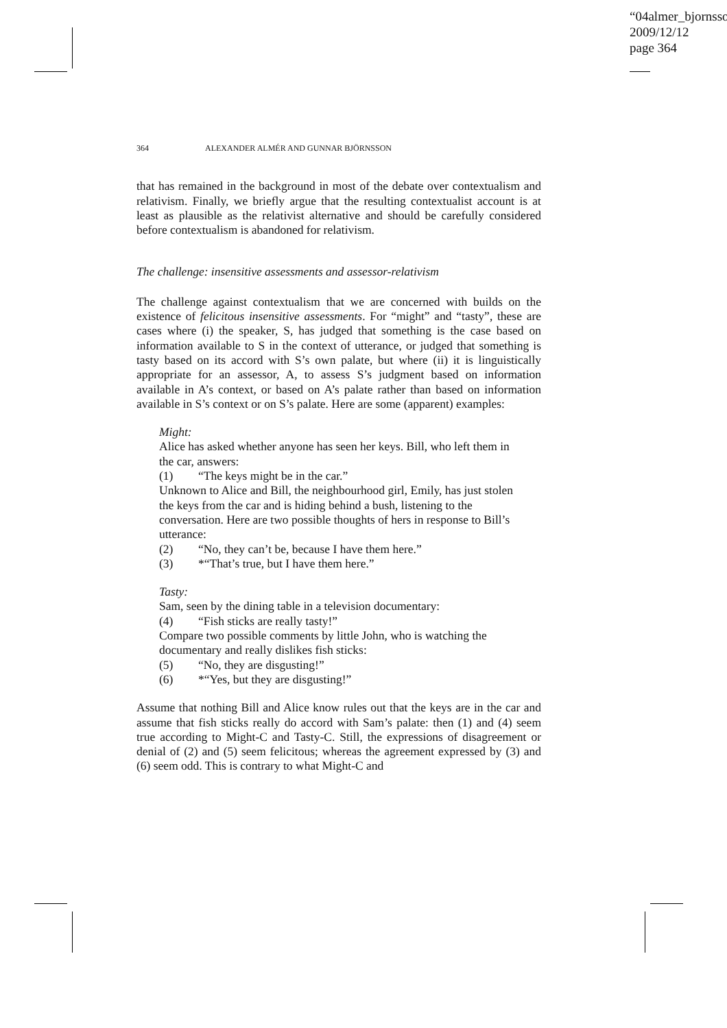“04almer_bjornsso
2009/12/12
page 364
364 ALEXANDER ALMÉR AND GUNNAR BJÖRNSSON
that has remained in the background in most of the debate over contextualism and relativism. Finally, we briefly argue that the resulting contextualist account is at least as plausible as the relativist alternative and should be carefully considered before contextualism is abandoned for relativism.
The challenge: insensitive assessments and assessor-relativism
The challenge against contextualism that we are concerned with builds on the existence of felicitous insensitive assessments. For “might” and “tasty”, these are cases where (i) the speaker, S, has judged that something is the case based on information available to S in the context of utterance, or judged that something is tasty based on its accord with S’s own palate, but where (ii) it is linguistically appropriate for an assessor, A, to assess S’s judgment based on information available in A’s context, or based on A’s palate rather than based on information available in S’s context or on S’s palate. Here are some (apparent) examples:
Might:
Alice has asked whether anyone has seen her keys. Bill, who left them in the car, answers:
(1) “The keys might be in the car.”
Unknown to Alice and Bill, the neighbourhood girl, Emily, has just stolen the keys from the car and is hiding behind a bush, listening to the conversation. Here are two possible thoughts of hers in response to Bill’s utterance:
(2) “No, they can’t be, because I have them here.”
(3) *“That’s true, but I have them here.”
Tasty:
Sam, seen by the dining table in a television documentary:
(4) “Fish sticks are really tasty!”
Compare two possible comments by little John, who is watching the documentary and really dislikes fish sticks:
(5) “No, they are disgusting!”
(6) *“Yes, but they are disgusting!”
Assume that nothing Bill and Alice know rules out that the keys are in the car and assume that fish sticks really do accord with Sam’s palate: then (1) and (4) seem true according to Might-C and Tasty-C. Still, the expressions of disagreement or denial of (2) and (5) seem felicitous; whereas the agreement expressed by (3) and (6) seem odd. This is contrary to what Might-C and